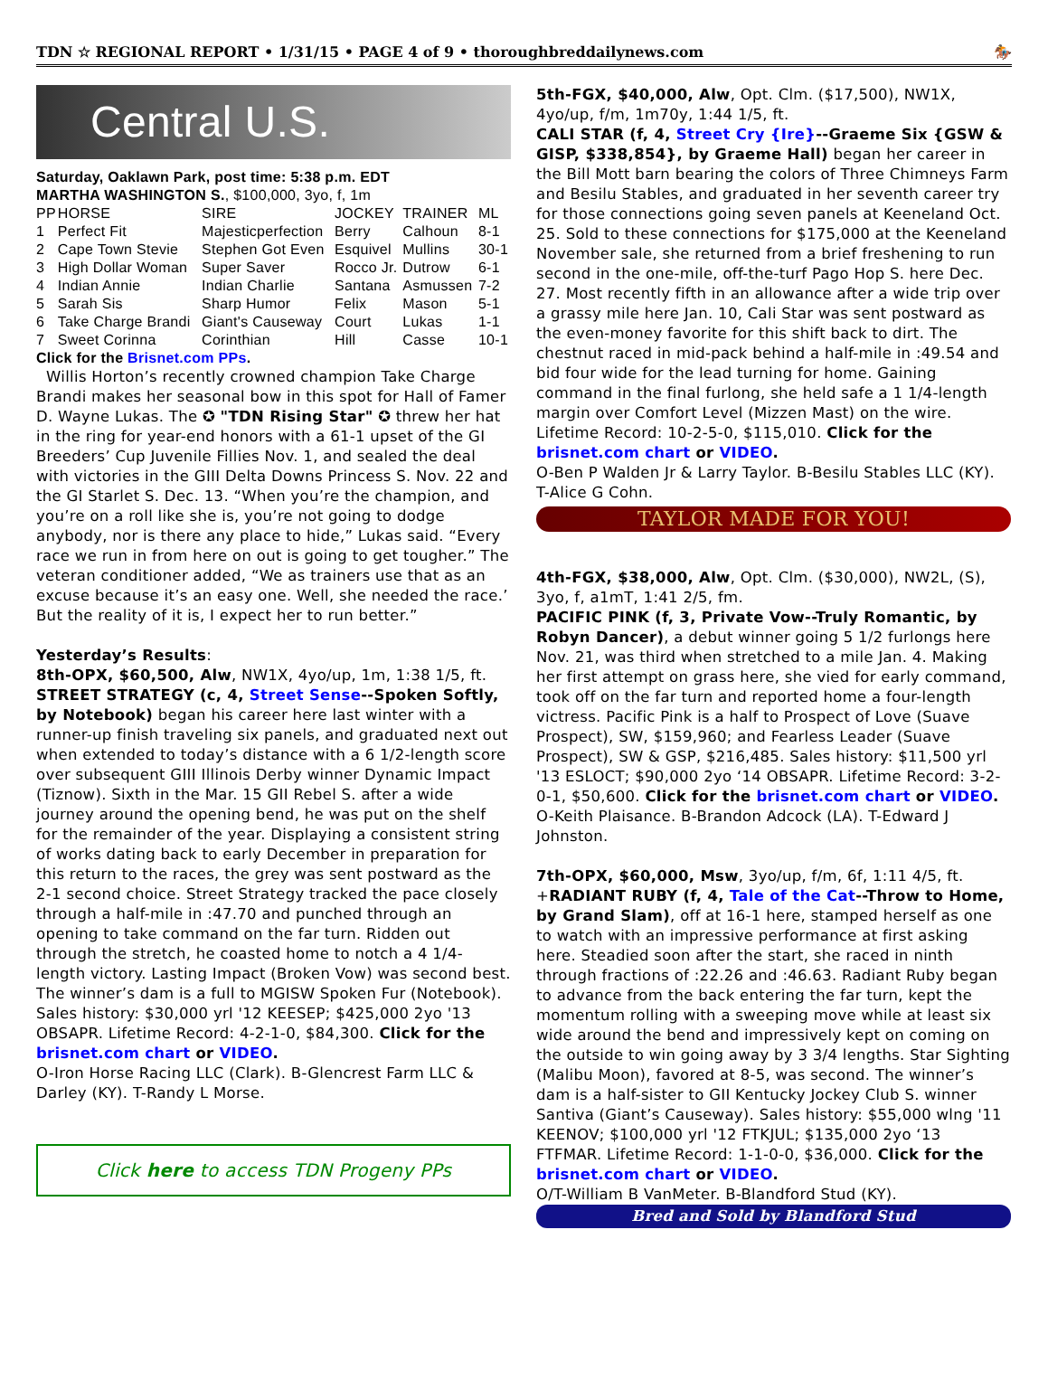TDN ☆ REGIONAL REPORT • 1/31/15 • PAGE 4 of 9 • thoroughbreddailynews.com 🏇
Central U.S.
Saturday, Oaklawn Park, post time: 5:38 p.m. EDT
MARTHA WASHINGTON S., $100,000, 3yo, f, 1m
| PP | HORSE | SIRE | JOCKEY | TRAINER | ML |
| --- | --- | --- | --- | --- | --- |
| 1 | Perfect Fit | Majesticperfection | Berry | Calhoun | 8-1 |
| 2 | Cape Town Stevie | Stephen Got Even | Esquivel | Mullins | 30-1 |
| 3 | High Dollar Woman | Super Saver | Rocco Jr. | Dutrow | 6-1 |
| 4 | Indian Annie | Indian Charlie | Santana | Asmussen | 7-2 |
| 5 | Sarah Sis | Sharp Humor | Felix | Mason | 5-1 |
| 6 | Take Charge Brandi | Giant's Causeway | Court | Lukas | 1-1 |
| 7 | Sweet Corinna | Corinthian | Hill | Casse | 10-1 |
Click for the Brisnet.com PPs.
Willis Horton’s recently crowned champion Take Charge Brandi makes her seasonal bow in this spot for Hall of Famer D. Wayne Lukas. The ✪ "TDN Rising Star" ✪ threw her hat in the ring for year-end honors with a 61-1 upset of the GI Breeders’ Cup Juvenile Fillies Nov. 1, and sealed the deal with victories in the GIII Delta Downs Princess S. Nov. 22 and the GI Starlet S. Dec. 13. “When you’re the champion, and you’re on a roll like she is, you’re not going to dodge anybody, nor is there any place to hide,” Lukas said. “Every race we run in from here on out is going to get tougher.” The veteran conditioner added, “We as trainers use that as an excuse because it’s an easy one. Well, she needed the race.’ But the reality of it is, I expect her to run better.”
Yesterday’s Results:
8th-OPX, $60,500, Alw, NW1X, 4yo/up, 1m, 1:38 1/5, ft.
STREET STRATEGY (c, 4, Street Sense--Spoken Softly, by Notebook) began his career here last winter with a runner-up finish traveling six panels, and graduated next out when extended to today’s distance with a 6 1/2-length score over subsequent GIII Illinois Derby winner Dynamic Impact (Tiznow). Sixth in the Mar. 15 GII Rebel S. after a wide journey around the opening bend, he was put on the shelf for the remainder of the year. Displaying a consistent string of works dating back to early December in preparation for this return to the races, the grey was sent postward as the 2-1 second choice. Street Strategy tracked the pace closely through a half-mile in :47.70 and punched through an opening to take command on the far turn. Ridden out through the stretch, he coasted home to notch a 4 1/4-length victory. Lasting Impact (Broken Vow) was second best. The winner’s dam is a full to MGISW Spoken Fur (Notebook). Sales history: $30,000 yrl '12 KEESEP; $425,000 2yo '13 OBSAPR. Lifetime Record: 4-2-1-0, $84,300. Click for the brisnet.com chart or VIDEO.
O-Iron Horse Racing LLC (Clark). B-Glencrest Farm LLC & Darley (KY). T-Randy L Morse.
Click here to access TDN Progeny PPs
5th-FGX, $40,000, Alw, Opt. Clm. ($17,500), NW1X, 4yo/up, f/m, 1m70y, 1:44 1/5, ft.
CALI STAR (f, 4, Street Cry {Ire}--Graeme Six {GSW & GISP, $338,854}, by Graeme Hall) began her career in the Bill Mott barn bearing the colors of Three Chimneys Farm and Besilu Stables, and graduated in her seventh career try for those connections going seven panels at Keeneland Oct. 25. Sold to these connections for $175,000 at the Keeneland November sale, she returned from a brief freshening to run second in the one-mile, off-the-turf Pago Hop S. here Dec. 27. Most recently fifth in an allowance after a wide trip over a grassy mile here Jan. 10, Cali Star was sent postward as the even-money favorite for this shift back to dirt. The chestnut raced in mid-pack behind a half-mile in :49.54 and bid four wide for the lead turning for home. Gaining command in the final furlong, she held safe a 1 1/4-length margin over Comfort Level (Mizzen Mast) on the wire. Lifetime Record: 10-2-5-0, $115,010. Click for the brisnet.com chart or VIDEO.
O-Ben P Walden Jr & Larry Taylor. B-Besilu Stables LLC (KY). T-Alice G Cohn.
TAYLOR MADE FOR YOU!
4th-FGX, $38,000, Alw, Opt. Clm. ($30,000), NW2L, (S), 3yo, f, a1mT, 1:41 2/5, fm.
PACIFIC PINK (f, 3, Private Vow--Truly Romantic, by Robyn Dancer), a debut winner going 5 1/2 furlongs here Nov. 21, was third when stretched to a mile Jan. 4. Making her first attempt on grass here, she vied for early command, took off on the far turn and reported home a four-length victress. Pacific Pink is a half to Prospect of Love (Suave Prospect), SW, $159,960; and Fearless Leader (Suave Prospect), SW & GSP, $216,485. Sales history: $11,500 yrl '13 ESLOCT; $90,000 2yo ‘14 OBSAPR. Lifetime Record: 3-2-0-1, $50,600. Click for the brisnet.com chart or VIDEO.
O-Keith Plaisance. B-Brandon Adcock (LA). T-Edward J Johnston.
7th-OPX, $60,000, Msw, 3yo/up, f/m, 6f, 1:11 4/5, ft.
+RADIANT RUBY (f, 4, Tale of the Cat--Throw to Home, by Grand Slam), off at 16-1 here, stamped herself as one to watch with an impressive performance at first asking here. Steadied soon after the start, she raced in ninth through fractions of :22.26 and :46.63. Radiant Ruby began to advance from the back entering the far turn, kept the momentum rolling with a sweeping move while at least six wide around the bend and impressively kept on coming on the outside to win going away by 3 3/4 lengths. Star Sighting (Malibu Moon), favored at 8-5, was second. The winner’s dam is a half-sister to GII Kentucky Jockey Club S. winner Santiva (Giant’s Causeway). Sales history: $55,000 wlng '11 KEENOV; $100,000 yrl '12 FTKJUL; $135,000 2yo ‘13 FTFMAR. Lifetime Record: 1-1-0-0, $36,000. Click for the brisnet.com chart or VIDEO.
O/T-William B VanMeter. B-Blandford Stud (KY).
Bred and Sold by Blandford Stud